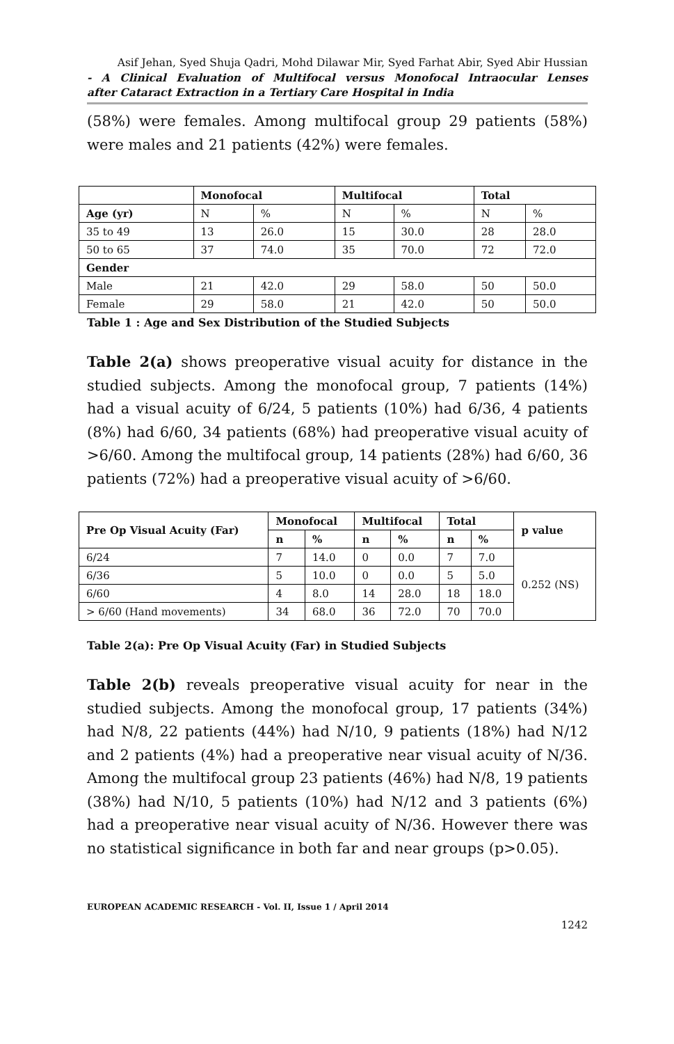Asif Jehan, Syed Shuja Qadri, Mohd Dilawar Mir, Syed Farhat Abir, Syed Abir Hussian
- A Clinical Evaluation of Multifocal versus Monofocal Intraocular Lenses
after Cataract Extraction in a Tertiary Care Hospital in India
(58%) were females. Among multifocal group 29 patients (58%) were males and 21 patients (42%) were females.
| | Monofocal | | Multifocal | | Total | |
| --- | --- | --- | --- | --- | --- | --- |
| Age (yr) | N | % | N | % | N | % |
| 35 to 49 | 13 | 26.0 | 15 | 30.0 | 28 | 28.0 |
| 50 to 65 | 37 | 74.0 | 35 | 70.0 | 72 | 72.0 |
| Gender | | | | | | |
| Male | 21 | 42.0 | 29 | 58.0 | 50 | 50.0 |
| Female | 29 | 58.0 | 21 | 42.0 | 50 | 50.0 |
Table 1 : Age and Sex Distribution of the Studied Subjects
Table 2(a) shows preoperative visual acuity for distance in the studied subjects. Among the monofocal group, 7 patients (14%) had a visual acuity of 6/24, 5 patients (10%) had 6/36, 4 patients (8%) had 6/60, 34 patients (68%) had preoperative visual acuity of >6/60. Among the multifocal group, 14 patients (28%) had 6/60, 36 patients (72%) had a preoperative visual acuity of >6/60.
| Pre Op Visual Acuity (Far) | Monofocal | | Multifocal | | Total | | p value |
| --- | --- | --- | --- | --- | --- | --- | --- |
| | n | % | n | % | n | % | |
| 6/24 | 7 | 14.0 | 0 | 0.0 | 7 | 7.0 | 0.252 (NS) |
| 6/36 | 5 | 10.0 | 0 | 0.0 | 5 | 5.0 | |
| 6/60 | 4 | 8.0 | 14 | 28.0 | 18 | 18.0 | |
| > 6/60 (Hand movements) | 34 | 68.0 | 36 | 72.0 | 70 | 70.0 | |
Table 2(a): Pre Op Visual Acuity (Far) in Studied Subjects
Table 2(b) reveals preoperative visual acuity for near in the studied subjects. Among the monofocal group, 17 patients (34%) had N/8, 22 patients (44%) had N/10, 9 patients (18%) had N/12 and 2 patients (4%) had a preoperative near visual acuity of N/36. Among the multifocal group 23 patients (46%) had N/8, 19 patients (38%) had N/10, 5 patients (10%) had N/12 and 3 patients (6%) had a preoperative near visual acuity of N/36. However there was no statistical significance in both far and near groups (p>0.05).
EUROPEAN ACADEMIC RESEARCH - Vol. II, Issue 1 / April 2014
1242